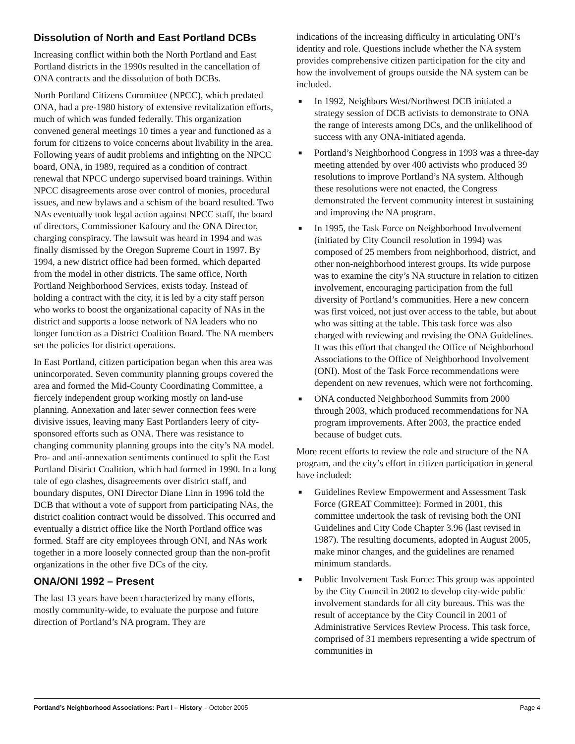Dissolution of North and East Portland DCBs
Increasing conflict within both the North Portland and East Portland districts in the 1990s resulted in the cancellation of ONA contracts and the dissolution of both DCBs.
North Portland Citizens Committee (NPCC), which predated ONA, had a pre-1980 history of extensive revitalization efforts, much of which was funded federally. This organization convened general meetings 10 times a year and functioned as a forum for citizens to voice concerns about livability in the area. Following years of audit problems and infighting on the NPCC board, ONA, in 1989, required as a condition of contract renewal that NPCC undergo supervised board trainings. Within NPCC disagreements arose over control of monies, procedural issues, and new bylaws and a schism of the board resulted. Two NAs eventually took legal action against NPCC staff, the board of directors, Commissioner Kafoury and the ONA Director, charging conspiracy. The lawsuit was heard in 1994 and was finally dismissed by the Oregon Supreme Court in 1997. By 1994, a new district office had been formed, which departed from the model in other districts. The same office, North Portland Neighborhood Services, exists today. Instead of holding a contract with the city, it is led by a city staff person who works to boost the organizational capacity of NAs in the district and supports a loose network of NA leaders who no longer function as a District Coalition Board. The NA members set the policies for district operations.
In East Portland, citizen participation began when this area was unincorporated. Seven community planning groups covered the area and formed the Mid-County Coordinating Committee, a fiercely independent group working mostly on land-use planning. Annexation and later sewer connection fees were divisive issues, leaving many East Portlanders leery of city-sponsored efforts such as ONA. There was resistance to changing community planning groups into the city’s NA model. Pro- and anti-annexation sentiments continued to split the East Portland District Coalition, which had formed in 1990. In a long tale of ego clashes, disagreements over district staff, and boundary disputes, ONI Director Diane Linn in 1996 told the DCB that without a vote of support from participating NAs, the district coalition contract would be dissolved. This occurred and eventually a district office like the North Portland office was formed. Staff are city employees through ONI, and NAs work together in a more loosely connected group than the non-profit organizations in the other five DCs of the city.
ONA/ONI 1992 – Present
The last 13 years have been characterized by many efforts, mostly community-wide, to evaluate the purpose and future direction of Portland’s NA program. They are
indications of the increasing difficulty in articulating ONI’s identity and role. Questions include whether the NA system provides comprehensive citizen participation for the city and how the involvement of groups outside the NA system can be included.
■ In 1992, Neighbors West/Northwest DCB initiated a strategy session of DCB activists to demonstrate to ONA the range of interests among DCs, and the unlikelihood of success with any ONA-initiated agenda.
■ Portland’s Neighborhood Congress in 1993 was a three-day meeting attended by over 400 activists who produced 39 resolutions to improve Portland’s NA system. Although these resolutions were not enacted, the Congress demonstrated the fervent community interest in sustaining and improving the NA program.
■ In 1995, the Task Force on Neighborhood Involvement (initiated by City Council resolution in 1994) was composed of 25 members from neighborhood, district, and other non-neighborhood interest groups. Its wide purpose was to examine the city’s NA structure in relation to citizen involvement, encouraging participation from the full diversity of Portland’s communities. Here a new concern was first voiced, not just over access to the table, but about who was sitting at the table. This task force was also charged with reviewing and revising the ONA Guidelines. It was this effort that changed the Office of Neighborhood Associations to the Office of Neighborhood Involvement (ONI). Most of the Task Force recommendations were dependent on new revenues, which were not forthcoming.
■ ONA conducted Neighborhood Summits from 2000 through 2003, which produced recommendations for NA program improvements. After 2003, the practice ended because of budget cuts.
More recent efforts to review the role and structure of the NA program, and the city’s effort in citizen participation in general have included:
■ Guidelines Review Empowerment and Assessment Task Force (GREAT Committee): Formed in 2001, this committee undertook the task of revising both the ONI Guidelines and City Code Chapter 3.96 (last revised in 1987). The resulting documents, adopted in August 2005, make minor changes, and the guidelines are renamed minimum standards.
■ Public Involvement Task Force: This group was appointed by the City Council in 2002 to develop city-wide public involvement standards for all city bureaus. This was the result of acceptance by the City Council in 2001 of Administrative Services Review Process. This task force, comprised of 31 members representing a wide spectrum of communities in
Portland’s Neighborhood Associations: Part I – History – October 2005 Page 4